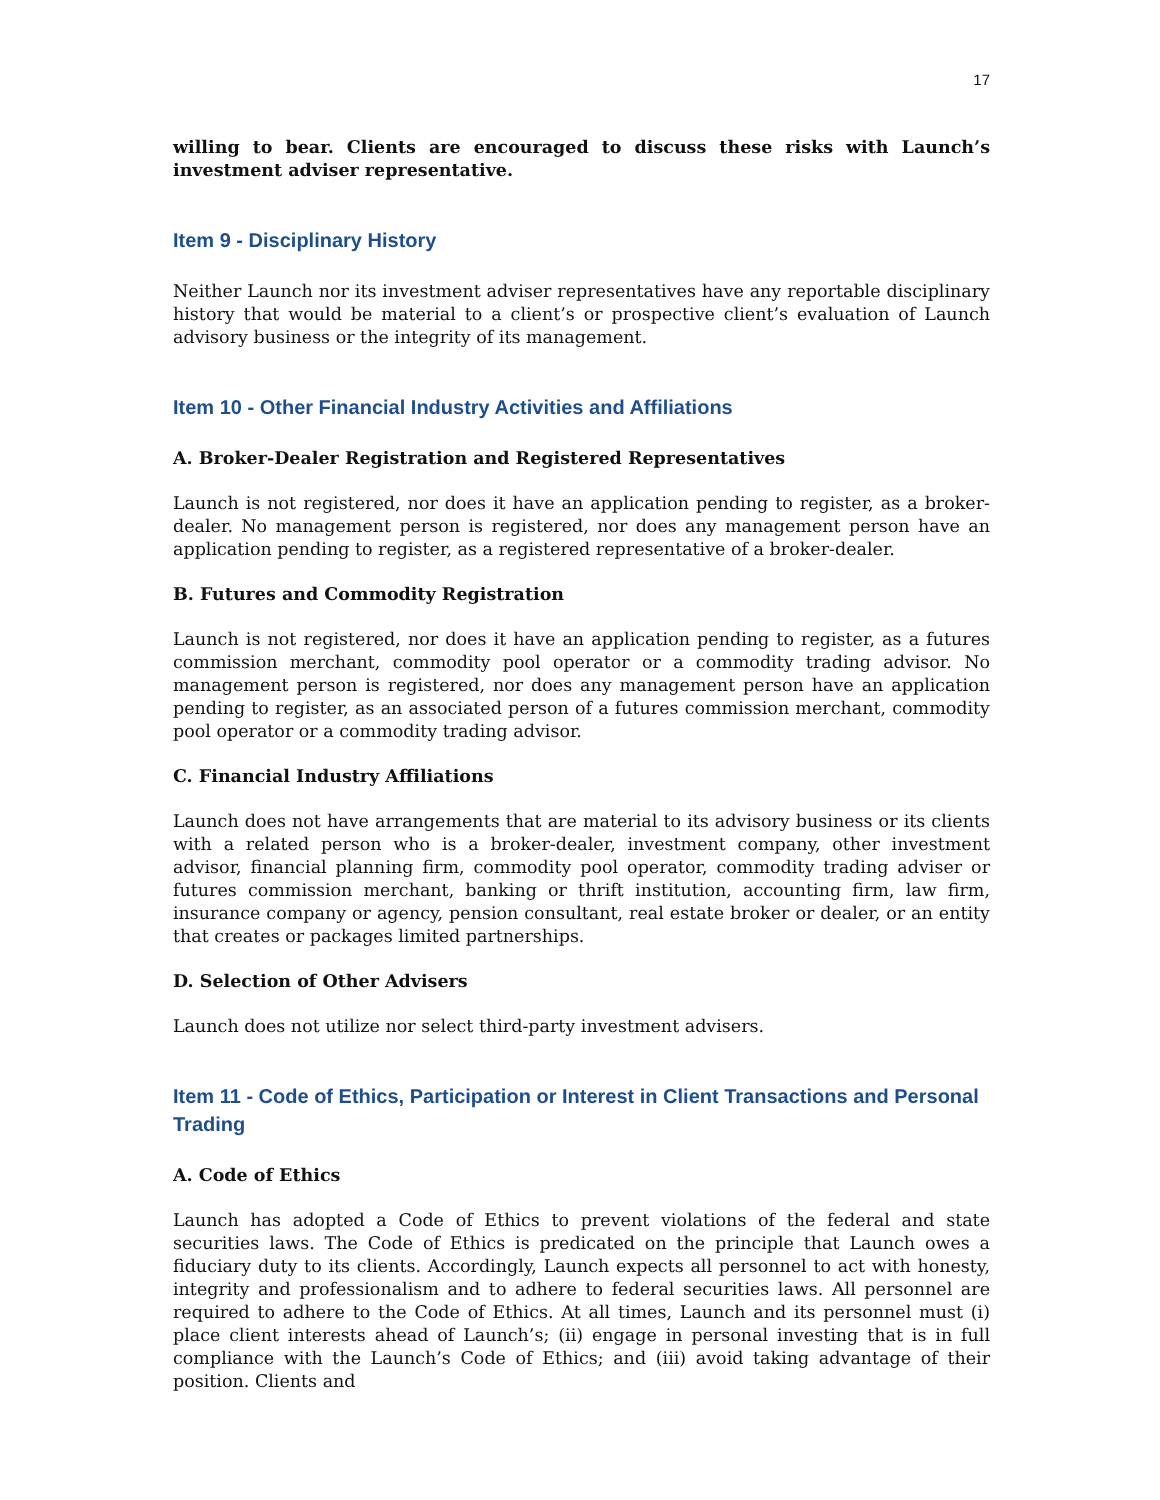17
willing to bear. Clients are encouraged to discuss these risks with Launch’s investment adviser representative.
Item 9 - Disciplinary History
Neither Launch nor its investment adviser representatives have any reportable disciplinary history that would be material to a client’s or prospective client’s evaluation of Launch advisory business or the integrity of its management.
Item 10 - Other Financial Industry Activities and Affiliations
A. Broker-Dealer Registration and Registered Representatives
Launch is not registered, nor does it have an application pending to register, as a broker-dealer. No management person is registered, nor does any management person have an application pending to register, as a registered representative of a broker-dealer.
B. Futures and Commodity Registration
Launch is not registered, nor does it have an application pending to register, as a futures commission merchant, commodity pool operator or a commodity trading advisor. No management person is registered, nor does any management person have an application pending to register, as an associated person of a futures commission merchant, commodity pool operator or a commodity trading advisor.
C. Financial Industry Affiliations
Launch does not have arrangements that are material to its advisory business or its clients with a related person who is a broker-dealer, investment company, other investment advisor, financial planning firm, commodity pool operator, commodity trading adviser or futures commission merchant, banking or thrift institution, accounting firm, law firm, insurance company or agency, pension consultant, real estate broker or dealer, or an entity that creates or packages limited partnerships.
D. Selection of Other Advisers
Launch does not utilize nor select third-party investment advisers.
Item 11 - Code of Ethics, Participation or Interest in Client Transactions and Personal Trading
A. Code of Ethics
Launch has adopted a Code of Ethics to prevent violations of the federal and state securities laws. The Code of Ethics is predicated on the principle that Launch owes a fiduciary duty to its clients. Accordingly, Launch expects all personnel to act with honesty, integrity and professionalism and to adhere to federal securities laws. All personnel are required to adhere to the Code of Ethics. At all times, Launch and its personnel must (i) place client interests ahead of Launch’s; (ii) engage in personal investing that is in full compliance with the Launch’s Code of Ethics; and (iii) avoid taking advantage of their position. Clients and